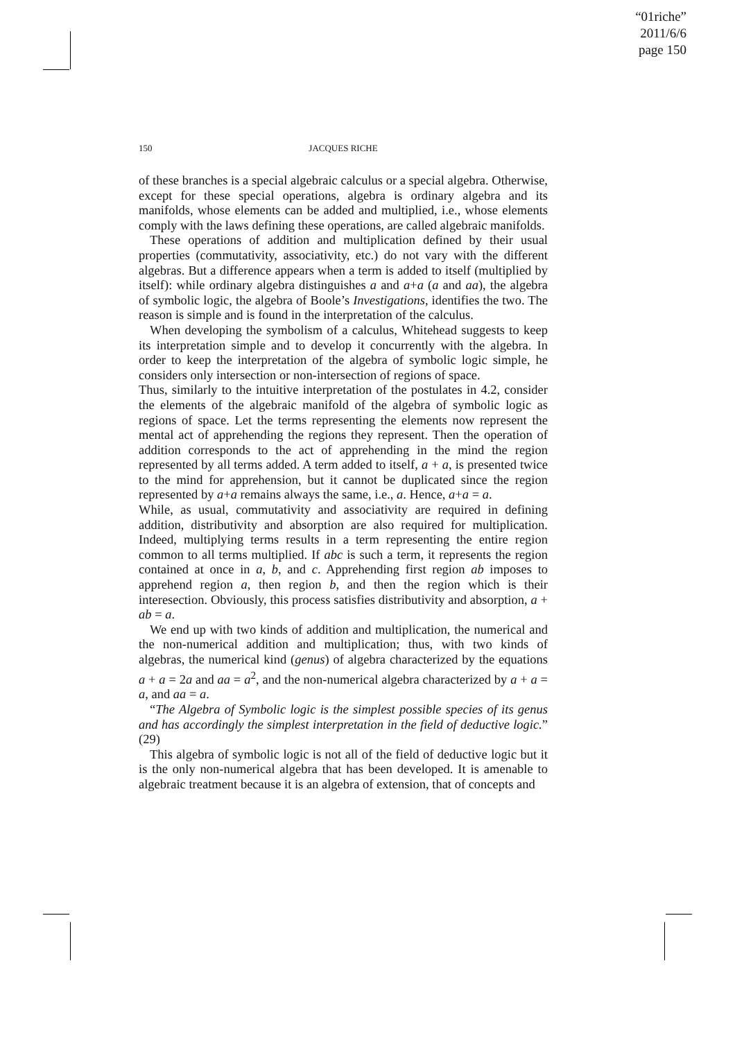“01riche”
2011/6/6
page 150
150 JACQUES RICHE
of these branches is a special algebraic calculus or a special algebra. Otherwise, except for these special operations, algebra is ordinary algebra and its manifolds, whose elements can be added and multiplied, i.e., whose elements comply with the laws defining these operations, are called algebraic manifolds.
These operations of addition and multiplication defined by their usual properties (commutativity, associativity, etc.) do not vary with the different algebras. But a difference appears when a term is added to itself (multiplied by itself): while ordinary algebra distinguishes a and a+a (a and aa), the algebra of symbolic logic, the algebra of Boole’s Investigations, identifies the two. The reason is simple and is found in the interpretation of the calculus.
When developing the symbolism of a calculus, Whitehead suggests to keep its interpretation simple and to develop it concurrently with the algebra. In order to keep the interpretation of the algebra of symbolic logic simple, he considers only intersection or non-intersection of regions of space.
Thus, similarly to the intuitive interpretation of the postulates in 4.2, consider the elements of the algebraic manifold of the algebra of symbolic logic as regions of space. Let the terms representing the elements now represent the mental act of apprehending the regions they represent. Then the operation of addition corresponds to the act of apprehending in the mind the region represented by all terms added. A term added to itself, a + a, is presented twice to the mind for apprehension, but it cannot be duplicated since the region represented by a+a remains always the same, i.e., a. Hence, a+a = a.
While, as usual, commutativity and associativity are required in defining addition, distributivity and absorption are also required for multiplication. Indeed, multiplying terms results in a term representing the entire region common to all terms multiplied. If abc is such a term, it represents the region contained at once in a, b, and c. Apprehending first region ab imposes to apprehend region a, then region b, and then the region which is their interesection. Obviously, this process satisfies distributivity and absorption, a + ab = a.
We end up with two kinds of addition and multiplication, the numerical and the non-numerical addition and multiplication; thus, with two kinds of algebras, the numerical kind (genus) of algebra characterized by the equations a + a = 2a and aa = a<sup>2</sup>, and the non-numerical algebra characterized by a + a = a, and aa = a.
“The Algebra of Symbolic logic is the simplest possible species of its genus and has accordingly the simplest interpretation in the field of deductive logic.” (29)
This algebra of symbolic logic is not all of the field of deductive logic but it is the only non-numerical algebra that has been developed. It is amenable to algebraic treatment because it is an algebra of extension, that of concepts and